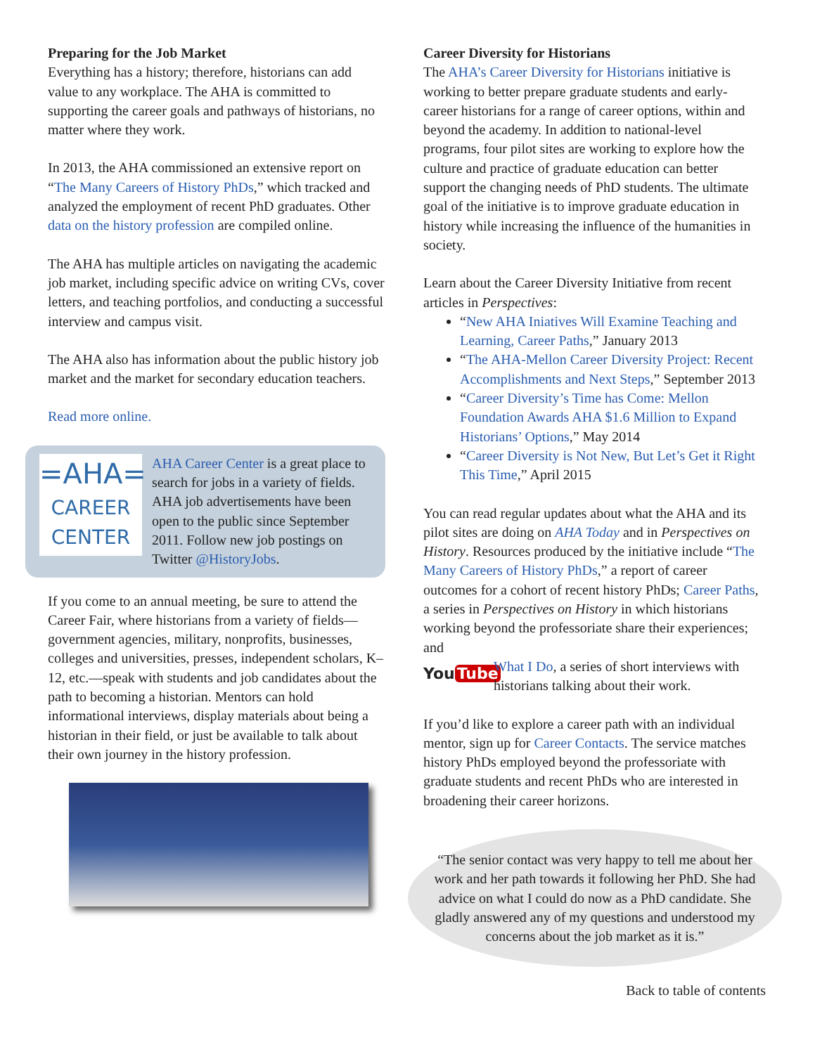Preparing for the Job Market
Everything has a history; therefore, historians can add value to any workplace. The AHA is committed to supporting the career goals and pathways of historians, no matter where they work.
In 2013, the AHA commissioned an extensive report on “The Many Careers of History PhDs,” which tracked and analyzed the employment of recent PhD graduates. Other data on the history profession are compiled online.
The AHA has multiple articles on navigating the academic job market, including specific advice on writing CVs, cover letters, and teaching portfolios, and conducting a successful interview and campus visit.
The AHA also has information about the public history job market and the market for secondary education teachers.
Read more online.
=AHA=
CAREER
CENTER
AHA Career Center is a great place to search for jobs in a variety of fields. AHA job advertisements have been open to the public since September 2011. Follow new job postings on Twitter @HistoryJobs.
If you come to an annual meeting, be sure to attend the Career Fair, where historians from a variety of fields—government agencies, military, nonprofits, businesses, colleges and universities, presses, independent scholars, K–12, etc.—speak with students and job candidates about the path to becoming a historian. Mentors can hold informational interviews, display materials about being a historian in their field, or just be available to talk about their own journey in the history profession.
Career Diversity for Historians
The AHA’s Career Diversity for Historians initiative is working to better prepare graduate students and early-career historians for a range of career options, within and beyond the academy. In addition to national-level programs, four pilot sites are working to explore how the culture and practice of graduate education can better support the changing needs of PhD students. The ultimate goal of the initiative is to improve graduate education in history while increasing the influence of the humanities in society.
Learn about the Career Diversity Initiative from recent articles in Perspectives:
“New AHA Iniatives Will Examine Teaching and Learning, Career Paths,” January 2013
“The AHA-Mellon Career Diversity Project: Recent Accomplishments and Next Steps,” September 2013
“Career Diversity’s Time has Come: Mellon Foundation Awards AHA $1.6 Million to Expand Historians’ Options,” May 2014
“Career Diversity is Not New, But Let’s Get it Right This Time,” April 2015
You can read regular updates about what the AHA and its pilot sites are doing on AHA Today and in Perspectives on History. Resources produced by the initiative include “The Many Careers of History PhDs,” a report of career outcomes for a cohort of recent history PhDs; Career Paths, a series in Perspectives on History in which historians working beyond the professoriate share their experiences; and
You Tube
What I Do, a series of short interviews with historians talking about their work.
If you’d like to explore a career path with an individual mentor, sign up for Career Contacts. The service matches history PhDs employed beyond the professoriate with graduate students and recent PhDs who are interested in broadening their career horizons.
“The senior contact was very happy to tell me about her work and her path towards it following her PhD. She had advice on what I could do now as a PhD candidate. She gladly answered any of my questions and understood my concerns about the job market as it is.”
Back to table of contents